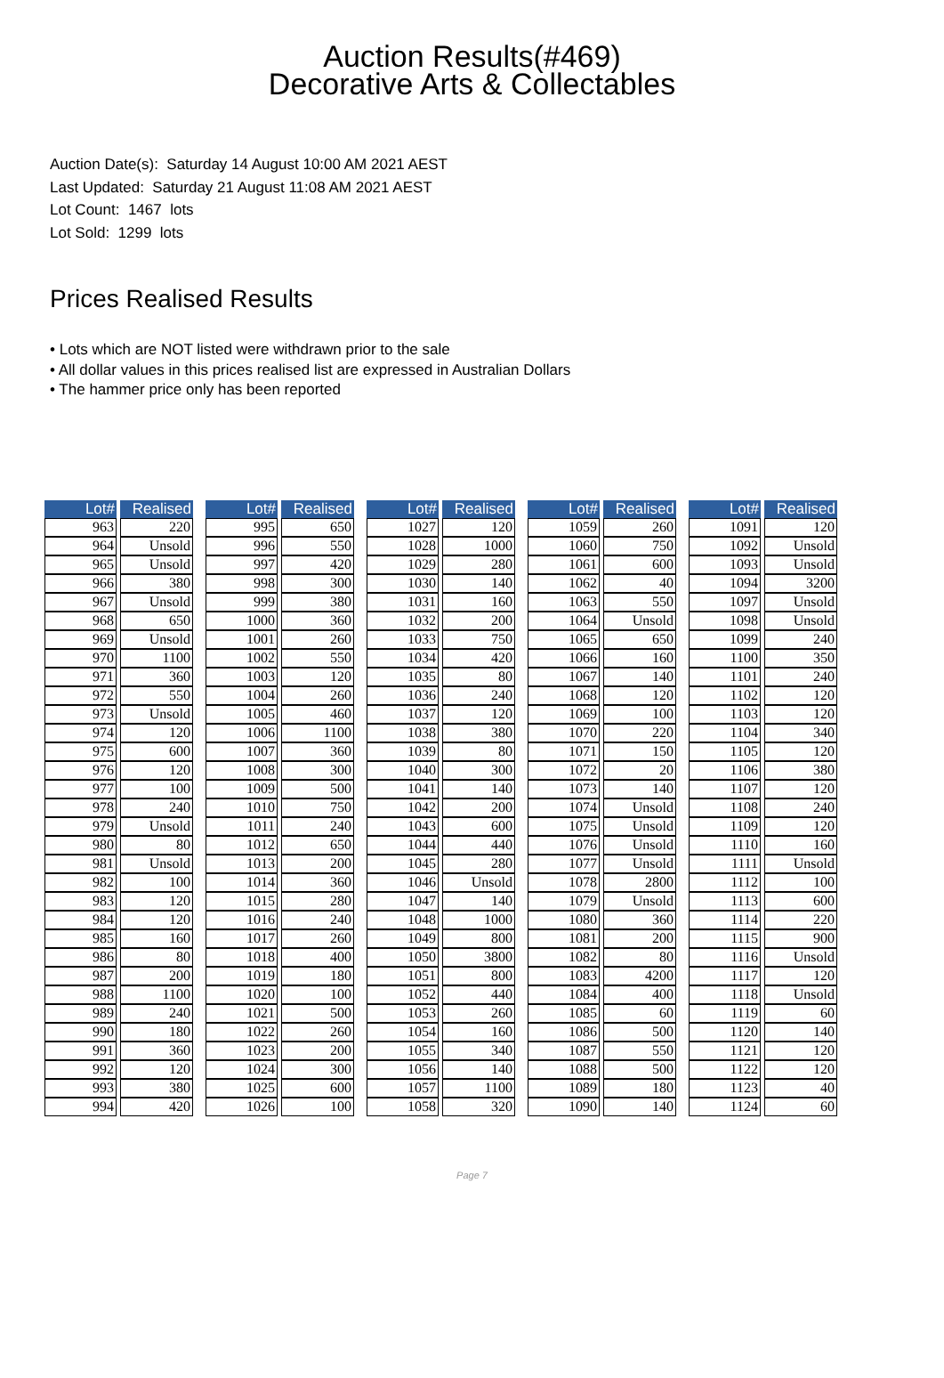Auction Results(#469)
Decorative Arts & Collectables
Auction Date(s): Saturday 14 August 10:00 AM 2021 AEST
Last Updated: Saturday 21 August 11:08 AM 2021 AEST
Lot Count: 1467 lots
Lot Sold: 1299 lots
Prices Realised Results
• Lots which are NOT listed were withdrawn prior to the sale
• All dollar values in this prices realised list are expressed in Australian Dollars
• The hammer price only has been reported
| Lot# | Realised |
| --- | --- |
| 963 | 220 |
| 964 | Unsold |
| 965 | Unsold |
| 966 | 380 |
| 967 | Unsold |
| 968 | 650 |
| 969 | Unsold |
| 970 | 1100 |
| 971 | 360 |
| 972 | 550 |
| 973 | Unsold |
| 974 | 120 |
| 975 | 600 |
| 976 | 120 |
| 977 | 100 |
| 978 | 240 |
| 979 | Unsold |
| 980 | 80 |
| 981 | Unsold |
| 982 | 100 |
| 983 | 120 |
| 984 | 120 |
| 985 | 160 |
| 986 | 80 |
| 987 | 200 |
| 988 | 1100 |
| 989 | 240 |
| 990 | 180 |
| 991 | 360 |
| 992 | 120 |
| 993 | 380 |
| 994 | 420 |
| Lot# | Realised |
| --- | --- |
| 995 | 650 |
| 996 | 550 |
| 997 | 420 |
| 998 | 300 |
| 999 | 380 |
| 1000 | 360 |
| 1001 | 260 |
| 1002 | 550 |
| 1003 | 120 |
| 1004 | 260 |
| 1005 | 460 |
| 1006 | 1100 |
| 1007 | 360 |
| 1008 | 300 |
| 1009 | 500 |
| 1010 | 750 |
| 1011 | 240 |
| 1012 | 650 |
| 1013 | 200 |
| 1014 | 360 |
| 1015 | 280 |
| 1016 | 240 |
| 1017 | 260 |
| 1018 | 400 |
| 1019 | 180 |
| 1020 | 100 |
| 1021 | 500 |
| 1022 | 260 |
| 1023 | 200 |
| 1024 | 300 |
| 1025 | 600 |
| 1026 | 100 |
| Lot# | Realised |
| --- | --- |
| 1027 | 120 |
| 1028 | 1000 |
| 1029 | 280 |
| 1030 | 140 |
| 1031 | 160 |
| 1032 | 200 |
| 1033 | 750 |
| 1034 | 420 |
| 1035 | 80 |
| 1036 | 240 |
| 1037 | 120 |
| 1038 | 380 |
| 1039 | 80 |
| 1040 | 300 |
| 1041 | 140 |
| 1042 | 200 |
| 1043 | 600 |
| 1044 | 440 |
| 1045 | 280 |
| 1046 | Unsold |
| 1047 | 140 |
| 1048 | 1000 |
| 1049 | 800 |
| 1050 | 3800 |
| 1051 | 800 |
| 1052 | 440 |
| 1053 | 260 |
| 1054 | 160 |
| 1055 | 340 |
| 1056 | 140 |
| 1057 | 1100 |
| 1058 | 320 |
| Lot# | Realised |
| --- | --- |
| 1059 | 260 |
| 1060 | 750 |
| 1061 | 600 |
| 1062 | 40 |
| 1063 | 550 |
| 1064 | Unsold |
| 1065 | 650 |
| 1066 | 160 |
| 1067 | 140 |
| 1068 | 120 |
| 1069 | 100 |
| 1070 | 220 |
| 1071 | 150 |
| 1072 | 20 |
| 1073 | 140 |
| 1074 | Unsold |
| 1075 | Unsold |
| 1076 | Unsold |
| 1077 | Unsold |
| 1078 | 2800 |
| 1079 | Unsold |
| 1080 | 360 |
| 1081 | 200 |
| 1082 | 80 |
| 1083 | 4200 |
| 1084 | 400 |
| 1085 | 60 |
| 1086 | 500 |
| 1087 | 550 |
| 1088 | 500 |
| 1089 | 180 |
| 1090 | 140 |
| Lot# | Realised |
| --- | --- |
| 1091 | 120 |
| 1092 | Unsold |
| 1093 | Unsold |
| 1094 | 3200 |
| 1097 | Unsold |
| 1098 | Unsold |
| 1099 | 240 |
| 1100 | 350 |
| 1101 | 240 |
| 1102 | 120 |
| 1103 | 120 |
| 1104 | 340 |
| 1105 | 120 |
| 1106 | 380 |
| 1107 | 120 |
| 1108 | 240 |
| 1109 | 120 |
| 1110 | 160 |
| 1111 | Unsold |
| 1112 | 100 |
| 1113 | 600 |
| 1114 | 220 |
| 1115 | 900 |
| 1116 | Unsold |
| 1117 | 120 |
| 1118 | Unsold |
| 1119 | 60 |
| 1120 | 140 |
| 1121 | 120 |
| 1122 | 120 |
| 1123 | 40 |
| 1124 | 60 |
Page 7